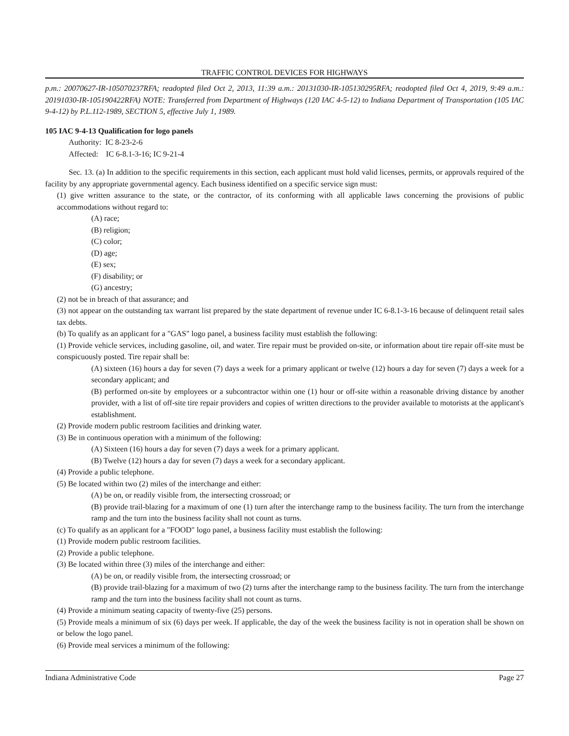TRAFFIC CONTROL DEVICES FOR HIGHWAYS
p.m.: 20070627-IR-105070237RFA; readopted filed Oct 2, 2013, 11:39 a.m.: 20131030-IR-105130295RFA; readopted filed Oct 4, 2019, 9:49 a.m.: 20191030-IR-105190422RFA) NOTE: Transferred from Department of Highways (120 IAC 4-5-12) to Indiana Department of Transportation (105 IAC 9-4-12) by P.L.112-1989, SECTION 5, effective July 1, 1989.
105 IAC 9-4-13 Qualification for logo panels
Authority: IC 8-23-2-6
Affected: IC 6-8.1-3-16; IC 9-21-4
Sec. 13. (a) In addition to the specific requirements in this section, each applicant must hold valid licenses, permits, or approvals required of the facility by any appropriate governmental agency. Each business identified on a specific service sign must:
(1) give written assurance to the state, or the contractor, of its conforming with all applicable laws concerning the provisions of public accommodations without regard to:
(A) race;
(B) religion;
(C) color;
(D) age;
(E) sex;
(F) disability; or
(G) ancestry;
(2) not be in breach of that assurance; and
(3) not appear on the outstanding tax warrant list prepared by the state department of revenue under IC 6-8.1-3-16 because of delinquent retail sales tax debts.
(b) To qualify as an applicant for a "GAS" logo panel, a business facility must establish the following:
(1) Provide vehicle services, including gasoline, oil, and water. Tire repair must be provided on-site, or information about tire repair off-site must be conspicuously posted. Tire repair shall be:
(A) sixteen (16) hours a day for seven (7) days a week for a primary applicant or twelve (12) hours a day for seven (7) days a week for a secondary applicant; and
(B) performed on-site by employees or a subcontractor within one (1) hour or off-site within a reasonable driving distance by another provider, with a list of off-site tire repair providers and copies of written directions to the provider available to motorists at the applicant's establishment.
(2) Provide modern public restroom facilities and drinking water.
(3) Be in continuous operation with a minimum of the following:
(A) Sixteen (16) hours a day for seven (7) days a week for a primary applicant.
(B) Twelve (12) hours a day for seven (7) days a week for a secondary applicant.
(4) Provide a public telephone.
(5) Be located within two (2) miles of the interchange and either:
(A) be on, or readily visible from, the intersecting crossroad; or
(B) provide trail-blazing for a maximum of one (1) turn after the interchange ramp to the business facility. The turn from the interchange ramp and the turn into the business facility shall not count as turns.
(c) To qualify as an applicant for a "FOOD" logo panel, a business facility must establish the following:
(1) Provide modern public restroom facilities.
(2) Provide a public telephone.
(3) Be located within three (3) miles of the interchange and either:
(A) be on, or readily visible from, the intersecting crossroad; or
(B) provide trail-blazing for a maximum of two (2) turns after the interchange ramp to the business facility. The turn from the interchange ramp and the turn into the business facility shall not count as turns.
(4) Provide a minimum seating capacity of twenty-five (25) persons.
(5) Provide meals a minimum of six (6) days per week. If applicable, the day of the week the business facility is not in operation shall be shown on or below the logo panel.
(6) Provide meal services a minimum of the following:
Indiana Administrative Code Page 27